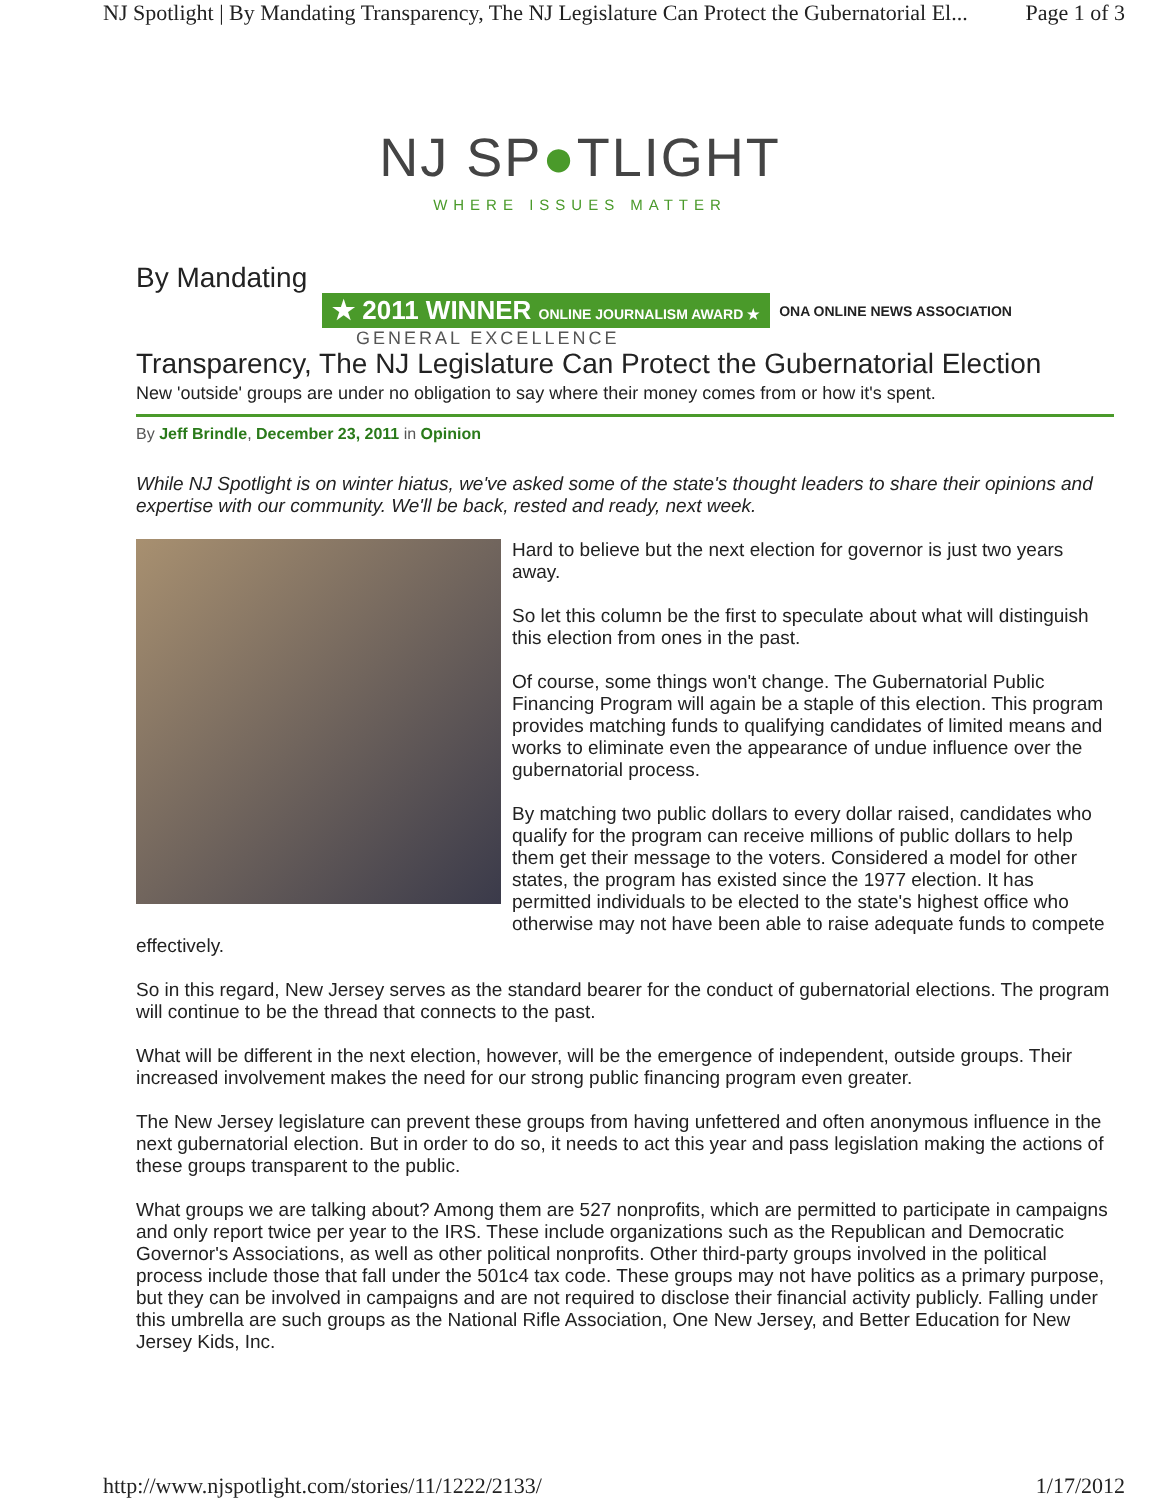NJ Spotlight | By Mandating Transparency, The NJ Legislature Can Protect the Gubernatorial El... Page 1 of 3
NJ SP●TLIGHT
WHERE ISSUES MATTER
By Mandating
★ 2011 WINNER ONLINE JOURNALISM AWARD ★ ONA ONLINE NEWS ASSOCIATION
GENERAL EXCELLENCE
Transparency, The NJ Legislature Can Protect the Gubernatorial Election
New 'outside' groups are under no obligation to say where their money comes from or how it's spent.
By Jeff Brindle, December 23, 2011 in Opinion
While NJ Spotlight is on winter hiatus, we've asked some of the state's thought leaders to share their opinions and expertise with our community. We'll be back, rested and ready, next week.
Hard to believe but the next election for governor is just two years away.
So let this column be the first to speculate about what will distinguish this election from ones in the past.
Of course, some things won't change. The Gubernatorial Public Financing Program will again be a staple of this election. This program provides matching funds to qualifying candidates of limited means and works to eliminate even the appearance of undue influence over the gubernatorial process.
By matching two public dollars to every dollar raised, candidates who qualify for the program can receive millions of public dollars to help them get their message to the voters. Considered a model for other states, the program has existed since the 1977 election. It has permitted individuals to be elected to the state's highest office who otherwise may not have been able to raise adequate funds to compete effectively.
So in this regard, New Jersey serves as the standard bearer for the conduct of gubernatorial elections. The program will continue to be the thread that connects to the past.
What will be different in the next election, however, will be the emergence of independent, outside groups. Their increased involvement makes the need for our strong public financing program even greater.
The New Jersey legislature can prevent these groups from having unfettered and often anonymous influence in the next gubernatorial election. But in order to do so, it needs to act this year and pass legislation making the actions of these groups transparent to the public.
What groups we are talking about? Among them are 527 nonprofits, which are permitted to participate in campaigns and only report twice per year to the IRS. These include organizations such as the Republican and Democratic Governor's Associations, as well as other political nonprofits. Other third-party groups involved in the political process include those that fall under the 501c4 tax code. These groups may not have politics as a primary purpose, but they can be involved in campaigns and are not required to disclose their financial activity publicly. Falling under this umbrella are such groups as the National Rifle Association, One New Jersey, and Better Education for New Jersey Kids, Inc.
http://www.njspotlight.com/stories/11/1222/2133/ 1/17/2012